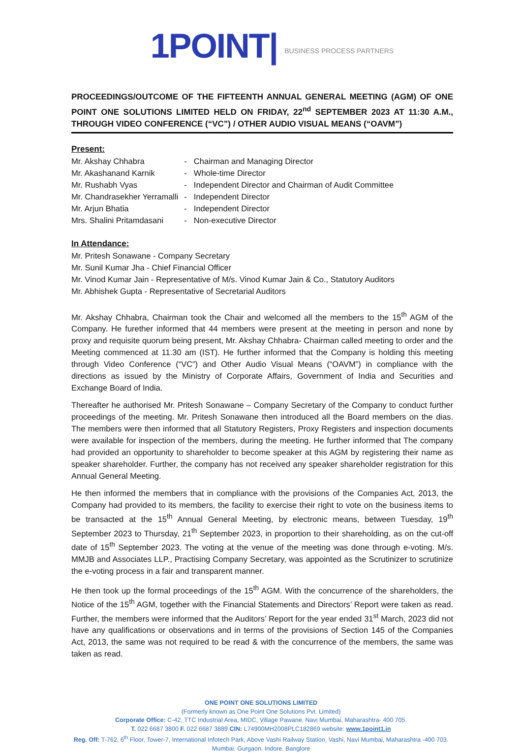1POINT| BUSINESS PROCESS PARTNERS
PROCEEDINGS/OUTCOME OF THE FIFTEENTH ANNUAL GENERAL MEETING (AGM) OF ONE POINT ONE SOLUTIONS LIMITED HELD ON FRIDAY, 22<sup>nd</sup> SEPTEMBER 2023 AT 11:30 A.M., THROUGH VIDEO CONFERENCE (“VC”) / OTHER AUDIO VISUAL MEANS (“OAVM”)
Present:
| Mr. Akshay Chhabra | - | Chairman and Managing Director |
| Mr. Akashanand Karnik | - | Whole-time Director |
| Mr. Rushabh Vyas | - | Independent Director and Chairman of Audit Committee |
| Mr. Chandrasekher Yerramalli | - | Independent Director |
| Mr. Arjun Bhatia | - | Independent Director |
| Mrs. Shalini Pritamdasani | - | Non-executive Director |
In Attendance:
Mr. Pritesh Sonawane - Company Secretary
Mr. Sunil Kumar Jha - Chief Financial Officer
Mr. Vinod Kumar Jain - Representative of M/s. Vinod Kumar Jain & Co., Statutory Auditors
Mr. Abhishek Gupta - Representative of Secretarial Auditors
Mr. Akshay Chhabra, Chairman took the Chair and welcomed all the members to the 15<sup>th</sup> AGM of the Company. He furether informed that 44 members were present at the meeting in person and none by proxy and requisite quorum being present, Mr. Akshay Chhabra- Chairman called meeting to order and the Meeting commenced at 11.30 am (IST). He further informed that the Company is holding this meeting through Video Conference (“VC”) and Other Audio Visual Means (“OAVM”) in compliance with the directions as issued by the Ministry of Corporate Affairs, Government of India and Securities and Exchange Board of India.
Thereafter he authorised Mr. Pritesh Sonawane – Company Secretary of the Company to conduct further proceedings of the meeting. Mr. Pritesh Sonawane then introduced all the Board members on the dias. The members were then informed that all Statutory Registers, Proxy Registers and inspection documents were available for inspection of the members, during the meeting. He further informed that The company had provided an opportunity to shareholder to become speaker at this AGM by registering their name as speaker shareholder. Further, the company has not received any speaker shareholder registration for this Annual General Meeting.
He then informed the members that in compliance with the provisions of the Companies Act, 2013, the Company had provided to its members, the facility to exercise their right to vote on the business items to be transacted at the 15<sup>th</sup> Annual General Meeting, by electronic means, between Tuesday, 19<sup>th</sup> September 2023 to Thursday, 21<sup>th</sup> September 2023, in proportion to their shareholding, as on the cut-off date of 15<sup>th</sup> September 2023. The voting at the venue of the meeting was done through e-voting. M/s. MMJB and Associates LLP., Practising Company Secretary, was appointed as the Scrutinizer to scrutinize the e-voting process in a fair and transparent manner.
He then took up the formal proceedings of the 15<sup>th</sup> AGM. With the concurrence of the shareholders, the Notice of the 15<sup>th</sup> AGM, together with the Financial Statements and Directors’ Report were taken as read. Further, the members were informed that the Auditors’ Report for the year ended 31<sup>st</sup> March, 2023 did not have any qualifications or observations and in terms of the provisions of Section 145 of the Companies Act, 2013, the same was not required to be read & with the concurrence of the members, the same was taken as read.
ONE POINT ONE SOLUTIONS LIMITED
(Formerly known as One Point One Solutions Pvt. Limited)
Corporate Office: C-42, TTC Industrial Area, MIDC, Village Pawane, Navi Mumbai, Maharashtra- 400 705.
T. 022 6687 3800 F. 022 6687 3889 CIN: L74900MH2008PLC182869 website: www.1point1.in
Reg. Off: T-762, 6<sup>th</sup> Floor, Tower-7, International Infotech Park, Above Vashi Railway Station, Vashi, Navi Mumbai, Maharashtra -400 703.
Mumbai. Gurgaon. Indore. Banglore